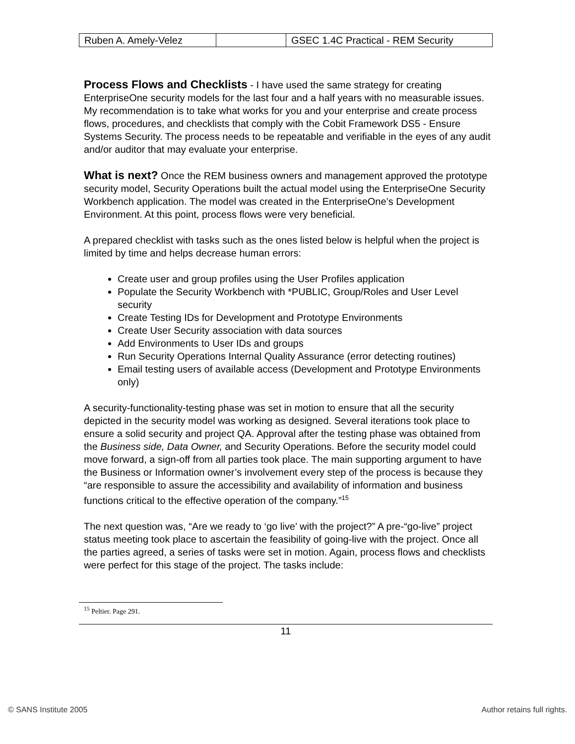| Ruben A. Amely-Velez | | GSEC 1.4C Practical - REM Security |
Process Flows and Checklists - I have used the same strategy for creating EnterpriseOne security models for the last four and a half years with no measurable issues. My recommendation is to take what works for you and your enterprise and create process flows, procedures, and checklists that comply with the Cobit Framework DS5 - Ensure Systems Security. The process needs to be repeatable and verifiable in the eyes of any audit and/or auditor that may evaluate your enterprise.
What is next? Once the REM business owners and management approved the prototype security model, Security Operations built the actual model using the EnterpriseOne Security Workbench application. The model was created in the EnterpriseOne’s Development Environment. At this point, process flows were very beneficial.
A prepared checklist with tasks such as the ones listed below is helpful when the project is limited by time and helps decrease human errors:
Create user and group profiles using the User Profiles application
Populate the Security Workbench with *PUBLIC, Group/Roles and User Level security
Create Testing IDs for Development and Prototype Environments
Create User Security association with data sources
Add Environments to User IDs and groups
Run Security Operations Internal Quality Assurance (error detecting routines)
Email testing users of available access (Development and Prototype Environments only)
A security-functionality-testing phase was set in motion to ensure that all the security depicted in the security model was working as designed. Several iterations took place to ensure a solid security and project QA. Approval after the testing phase was obtained from the Business side, Data Owner, and Security Operations. Before the security model could move forward, a sign-off from all parties took place. The main supporting argument to have the Business or Information owner’s involvement every step of the process is because they “are responsible to assure the accessibility and availability of information and business functions critical to the effective operation of the company.”<sup>15</sup>
The next question was, “Are we ready to ‘go live’ with the project?” A pre-“go-live” project status meeting took place to ascertain the feasibility of going-live with the project. Once all the parties agreed, a series of tasks were set in motion. Again, process flows and checklists were perfect for this stage of the project. The tasks include:
<sup>15</sup> Peltier. Page 291.
11
© SANS Institute 2005 Author retains full rights.